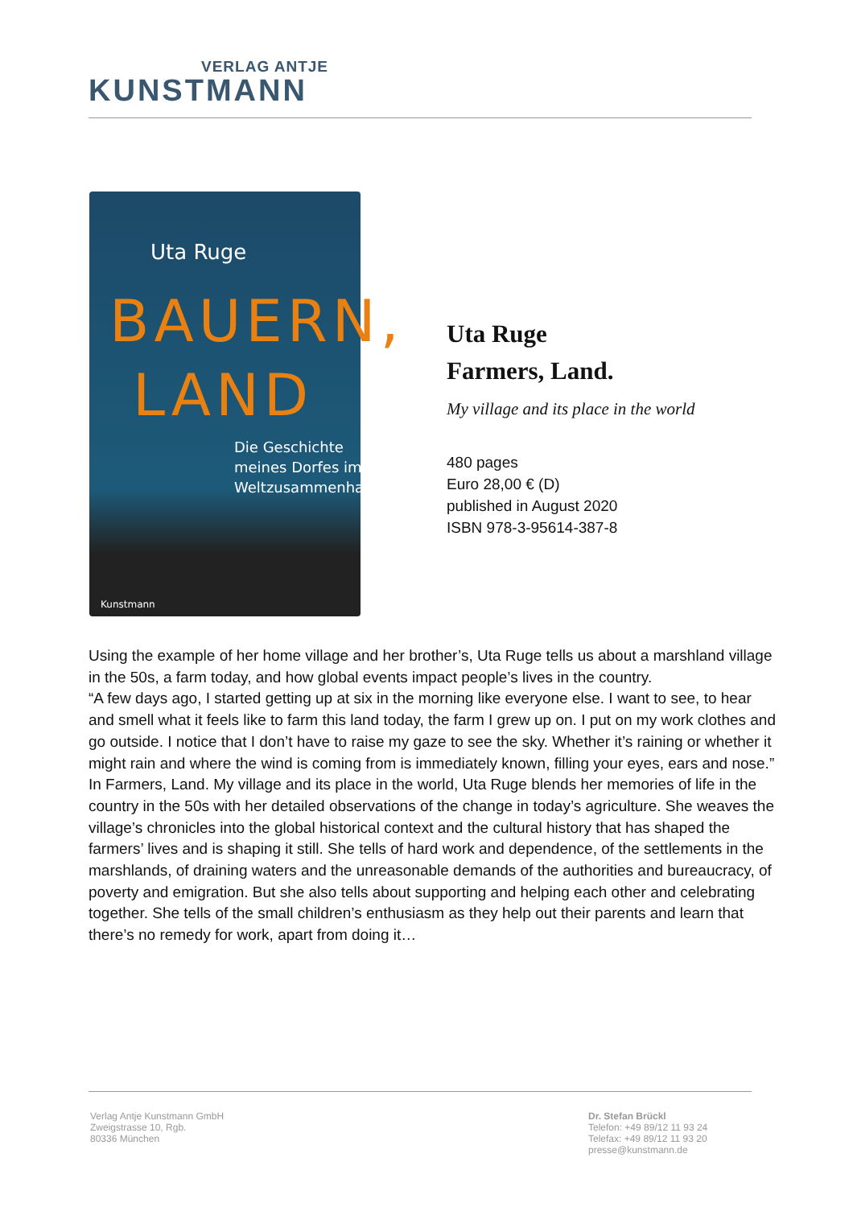VERLAG ANTJE
KUNSTMANN
Uta Ruge
BAUERN,
LAND
Die Geschichte
meines Dorfes im
Weltzusammenhang
Kunstmann
Uta Ruge
Farmers, Land.
My village and its place in the world
480 pages
Euro 28,00 € (D)
published in August 2020
ISBN 978-3-95614-387-8
Using the example of her home village and her brother’s, Uta Ruge tells us about a marshland village in the 50s, a farm today, and how global events impact people’s lives in the country.
“A few days ago, I started getting up at six in the morning like everyone else. I want to see, to hear and smell what it feels like to farm this land today, the farm I grew up on. I put on my work clothes and go outside. I notice that I don’t have to raise my gaze to see the sky. Whether it’s raining or whether it might rain and where the wind is coming from is immediately known, filling your eyes, ears and nose.”
In Farmers, Land. My village and its place in the world, Uta Ruge blends her memories of life in the country in the 50s with her detailed observations of the change in today’s agriculture. She weaves the village’s chronicles into the global historical context and the cultural history that has shaped the farmers’ lives and is shaping it still. She tells of hard work and dependence, of the settlements in the marshlands, of draining waters and the unreasonable demands of the authorities and bureaucracy, of poverty and emigration. But she also tells about supporting and helping each other and celebrating together. She tells of the small children’s enthusiasm as they help out their parents and learn that there’s no remedy for work, apart from doing it…
Verlag Antje Kunstmann GmbH
Zweigstrasse 10, Rgb.
80336 München
Dr. Stefan Brückl
Telefon: +49 89/12 11 93 24
Telefax: +49 89/12 11 93 20
presse@kunstmann.de